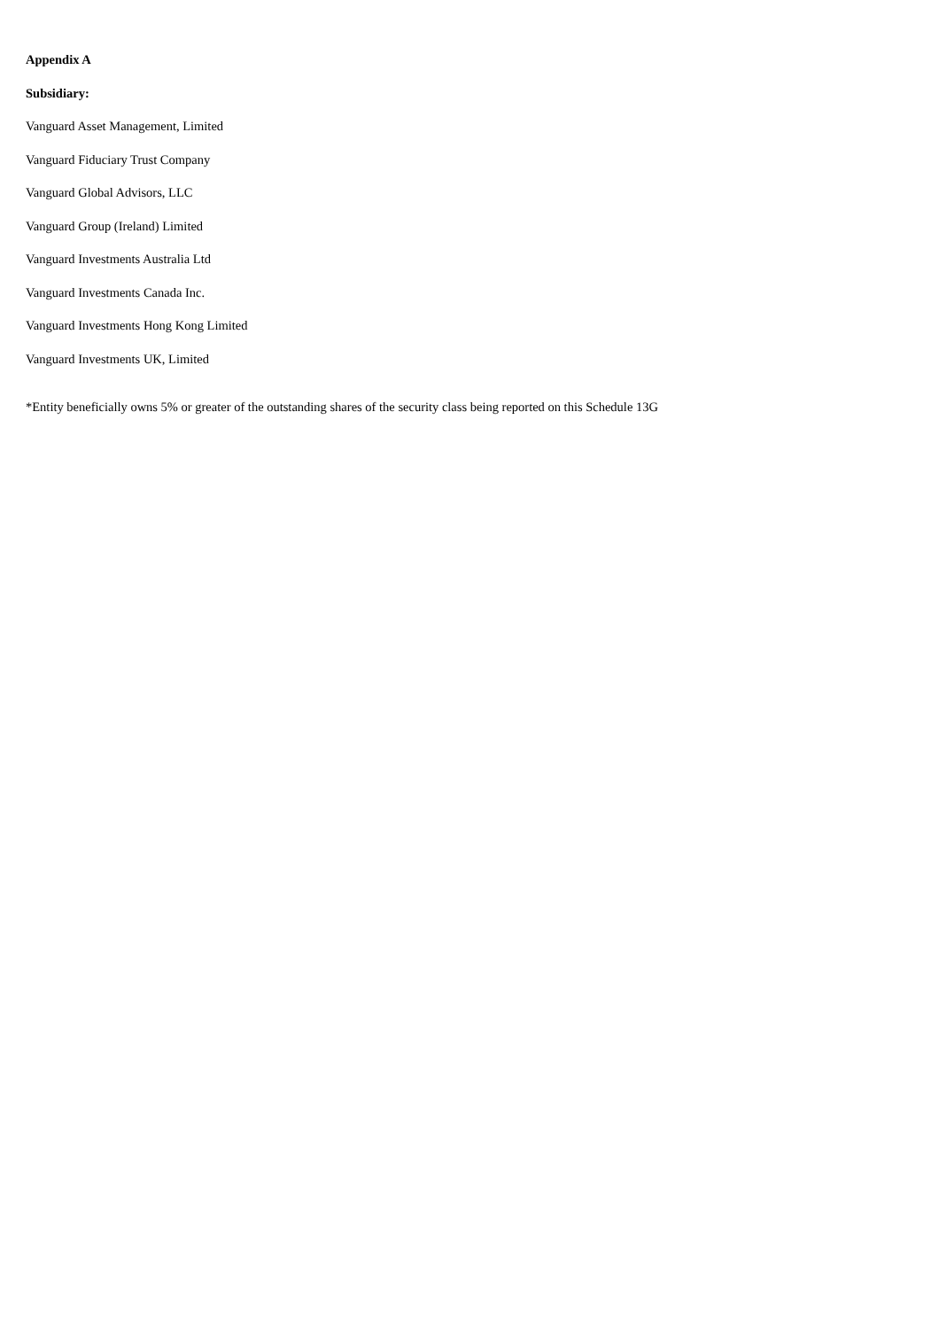Appendix A
Subsidiary:
Vanguard Asset Management, Limited
Vanguard Fiduciary Trust Company
Vanguard Global Advisors, LLC
Vanguard Group (Ireland) Limited
Vanguard Investments Australia Ltd
Vanguard Investments Canada Inc.
Vanguard Investments Hong Kong Limited
Vanguard Investments UK, Limited
*Entity beneficially owns 5% or greater of the outstanding shares of the security class being reported on this Schedule 13G